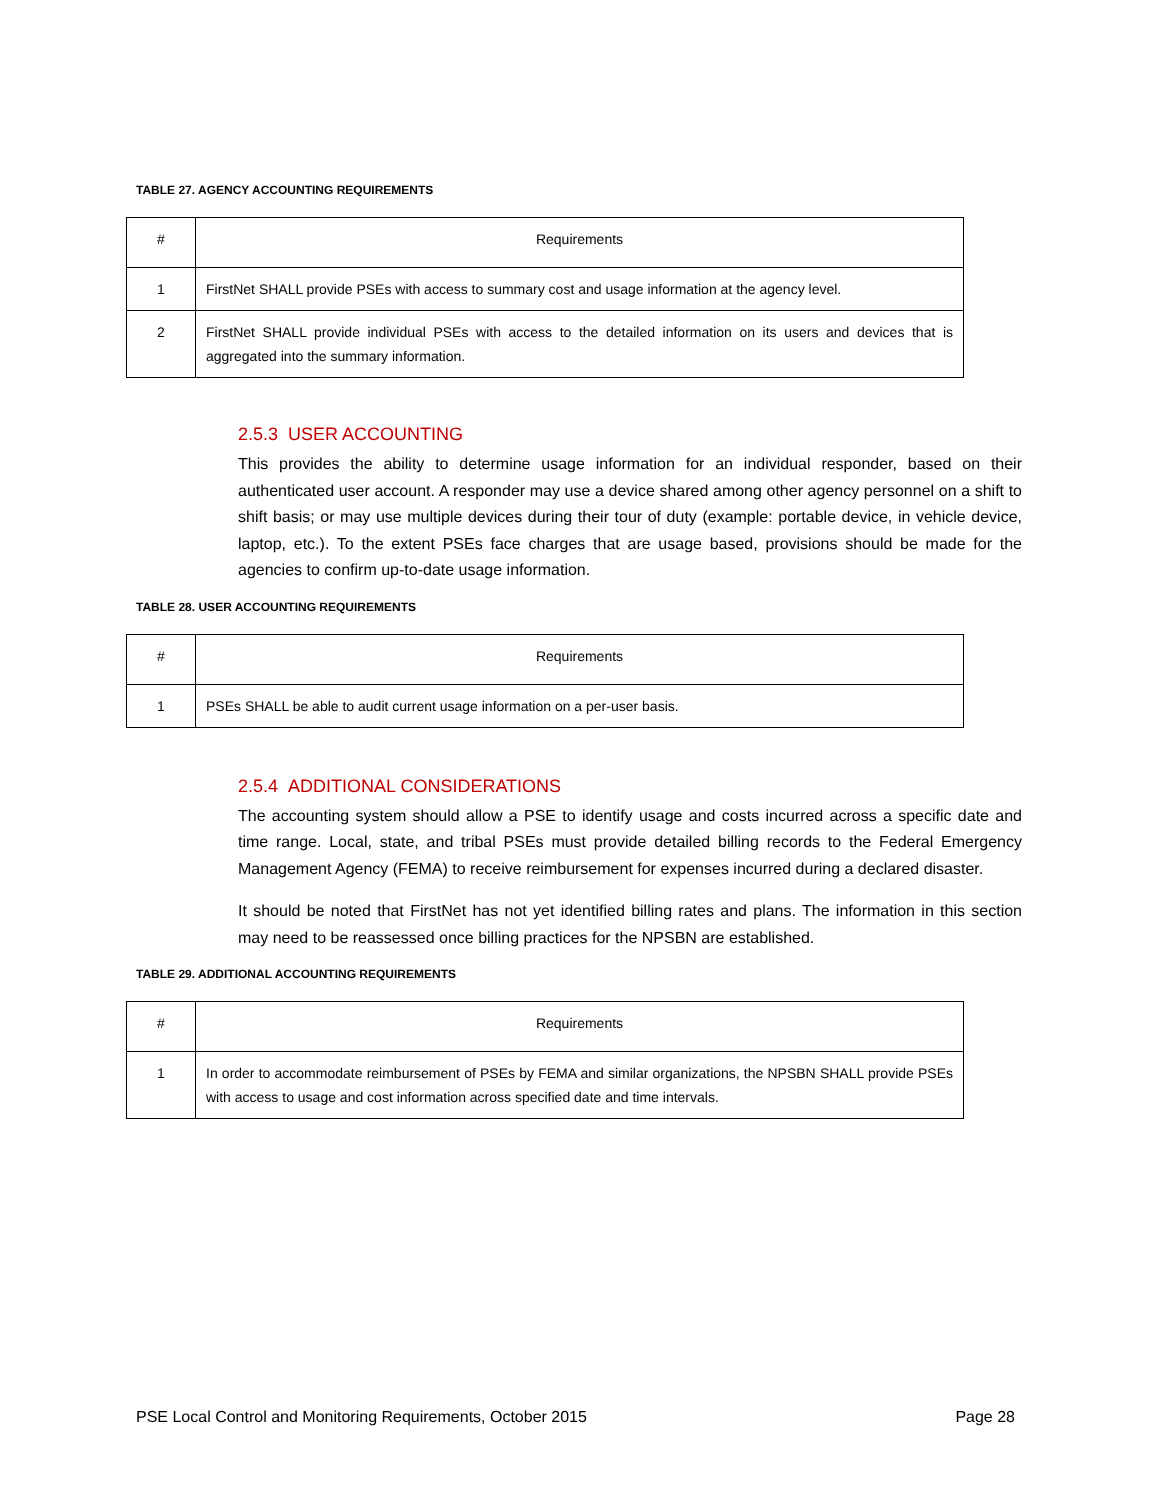TABLE 27. AGENCY ACCOUNTING REQUIREMENTS
| # | Requirements |
| --- | --- |
| 1 | FirstNet SHALL provide PSEs with access to summary cost and usage information at the agency level. |
| 2 | FirstNet SHALL provide individual PSEs with access to the detailed information on its users and devices that is aggregated into the summary information. |
2.5.3 USER ACCOUNTING
This provides the ability to determine usage information for an individual responder, based on their authenticated user account. A responder may use a device shared among other agency personnel on a shift to shift basis; or may use multiple devices during their tour of duty (example: portable device, in vehicle device, laptop, etc.). To the extent PSEs face charges that are usage based, provisions should be made for the agencies to confirm up-to-date usage information.
TABLE 28. USER ACCOUNTING REQUIREMENTS
| # | Requirements |
| --- | --- |
| 1 | PSEs SHALL be able to audit current usage information on a per-user basis. |
2.5.4 ADDITIONAL CONSIDERATIONS
The accounting system should allow a PSE to identify usage and costs incurred across a specific date and time range. Local, state, and tribal PSEs must provide detailed billing records to the Federal Emergency Management Agency (FEMA) to receive reimbursement for expenses incurred during a declared disaster.
It should be noted that FirstNet has not yet identified billing rates and plans. The information in this section may need to be reassessed once billing practices for the NPSBN are established.
TABLE 29. ADDITIONAL ACCOUNTING REQUIREMENTS
| # | Requirements |
| --- | --- |
| 1 | In order to accommodate reimbursement of PSEs by FEMA and similar organizations, the NPSBN SHALL provide PSEs with access to usage and cost information across specified date and time intervals. |
PSE Local Control and Monitoring Requirements, October 2015 Page 28